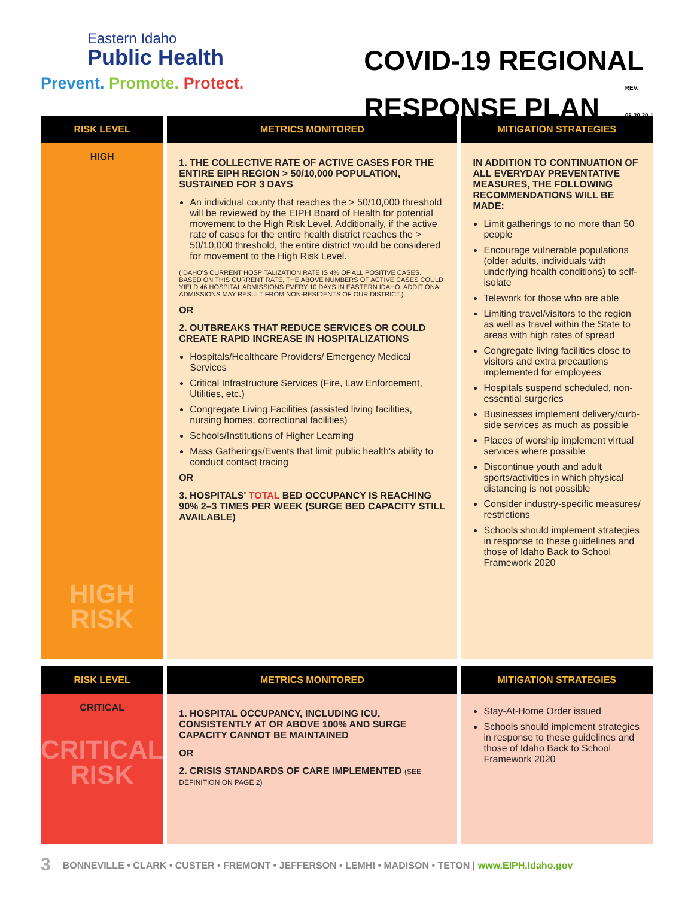Eastern Idaho
Public Health
Prevent. Promote. Protect.
COVID-19 REGIONAL
RESPONSE PLAN REV.
08.20.20.1
| RISK LEVEL | METRICS MONITORED | MITIGATION STRATEGIES |
| --- | --- | --- |
| HIGH HIGH RISK | 1. THE COLLECTIVE RATE OF ACTIVE CASES FOR THE ENTIRE EIPH REGION > 50/10,000 POPULATION, SUSTAINED FOR 3 DAYS An individual county that reaches the > 50/10,000 threshold will be reviewed by the EIPH Board of Health for potential movement to the High Risk Level. Additionally, if the active rate of cases for the entire health district reaches the > 50/10,000 threshold, the entire district would be considered for movement to the High Risk Level. (IDAHO'S CURRENT HOSPITALIZATION RATE IS 4% OF ALL POSITIVE CASES. BASED ON THIS CURRENT RATE, THE ABOVE NUMBERS OF ACTIVE CASES COULD YIELD 46 HOSPITAL ADMISSIONS EVERY 10 DAYS IN EASTERN IDAHO. ADDITIONAL ADMISSIONS MAY RESULT FROM NON-RESIDENTS OF OUR DISTRICT.) OR 2. OUTBREAKS THAT REDUCE SERVICES OR COULD CREATE RAPID INCREASE IN HOSPITALIZATIONS Hospitals/Healthcare Providers/ Emergency Medical Services Critical Infrastructure Services (Fire, Law Enforcement, Utilities, etc.) Congregate Living Facilities (assisted living facilities, nursing homes, correctional facilities) Schools/Institutions of Higher Learning Mass Gatherings/Events that limit public health's ability to conduct contact tracing OR 3. HOSPITALS' TOTAL BED OCCUPANCY IS REACHING 90% 2–3 TIMES PER WEEK (SURGE BED CAPACITY STILL AVAILABLE) | IN ADDITION TO CONTINUATION OF ALL EVERYDAY PREVENTATIVE MEASURES, THE FOLLOWING RECOMMENDATIONS WILL BE MADE: Limit gatherings to no more than 50 people Encourage vulnerable populations (older adults, individuals with underlying health conditions) to self-isolate Telework for those who are able Limiting travel/visitors to the region as well as travel within the State to areas with high rates of spread Congregate living facilities close to visitors and extra precautions implemented for employees Hospitals suspend scheduled, non-essential surgeries Businesses implement delivery/curb-side services as much as possible Places of worship implement virtual services where possible Discontinue youth and adult sports/activities in which physical distancing is not possible Consider industry-specific measures/ restrictions Schools should implement strategies in response to these guidelines and those of Idaho Back to School Framework 2020 |
| RISK LEVEL | METRICS MONITORED | MITIGATION STRATEGIES |
| CRITICAL CRITICAL RISK | 1. HOSPITAL OCCUPANCY, INCLUDING ICU, CONSISTENTLY AT OR ABOVE 100% AND SURGE CAPACITY CANNOT BE MAINTAINED OR 2. CRISIS STANDARDS OF CARE IMPLEMENTED (SEE DEFINITION ON PAGE 2) | Stay-At-Home Order issued Schools should implement strategies in response to these guidelines and those of Idaho Back to School Framework 2020 |
3 BONNEVILLE • CLARK • CUSTER • FREMONT • JEFFERSON • LEMHI • MADISON • TETON | www.EIPH.Idaho.gov